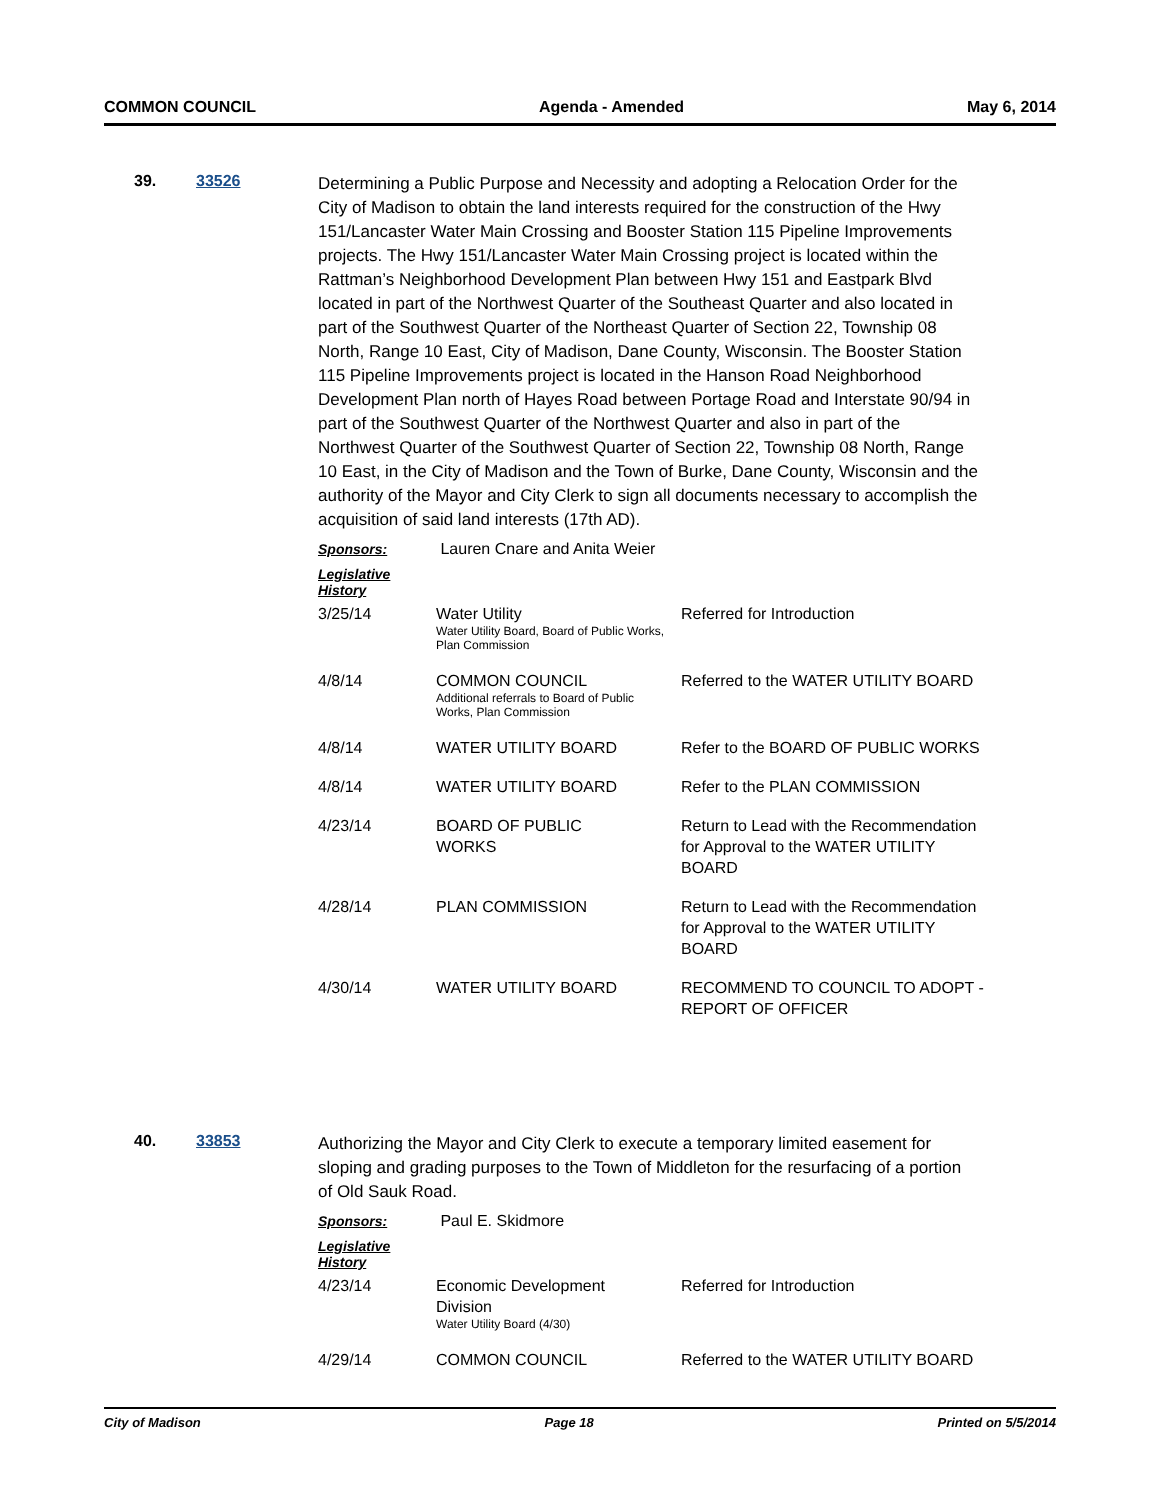COMMON COUNCIL Agenda - Amended May 6, 2014
39. 33526
Determining a Public Purpose and Necessity and adopting a Relocation Order for the City of Madison to obtain the land interests required for the construction of the Hwy 151/Lancaster Water Main Crossing and Booster Station 115 Pipeline Improvements projects. The Hwy 151/Lancaster Water Main Crossing project is located within the Rattman’s Neighborhood Development Plan between Hwy 151 and Eastpark Blvd located in part of the Northwest Quarter of the Southeast Quarter and also located in part of the Southwest Quarter of the Northeast Quarter of Section 22, Township 08 North, Range 10 East, City of Madison, Dane County, Wisconsin. The Booster Station 115 Pipeline Improvements project is located in the Hanson Road Neighborhood Development Plan north of Hayes Road between Portage Road and Interstate 90/94 in part of the Southwest Quarter of the Northwest Quarter and also in part of the Northwest Quarter of the Southwest Quarter of Section 22, Township 08 North, Range 10 East, in the City of Madison and the Town of Burke, Dane County, Wisconsin and the authority of the Mayor and City Clerk to sign all documents necessary to accomplish the acquisition of said land interests (17th AD).
Sponsors: Lauren Cnare and Anita Weier
Legislative History
| 3/25/14 | Water Utility Water Utility Board, Board of Public Works, Plan Commission | Referred for Introduction |
| 4/8/14 | COMMON COUNCIL Additional referrals to Board of Public Works, Plan Commission | Referred to the WATER UTILITY BOARD |
| 4/8/14 | WATER UTILITY BOARD | Refer to the BOARD OF PUBLIC WORKS |
| 4/8/14 | WATER UTILITY BOARD | Refer to the PLAN COMMISSION |
| 4/23/14 | BOARD OF PUBLIC WORKS | Return to Lead with the Recommendation for Approval to the WATER UTILITY BOARD |
| 4/28/14 | PLAN COMMISSION | Return to Lead with the Recommendation for Approval to the WATER UTILITY BOARD |
| 4/30/14 | WATER UTILITY BOARD | RECOMMEND TO COUNCIL TO ADOPT - REPORT OF OFFICER |
40. 33853
Authorizing the Mayor and City Clerk to execute a temporary limited easement for sloping and grading purposes to the Town of Middleton for the resurfacing of a portion of Old Sauk Road.
Sponsors: Paul E. Skidmore
Legislative History
| 4/23/14 | Economic Development Division Water Utility Board (4/30) | Referred for Introduction |
| 4/29/14 | COMMON COUNCIL | Referred to the WATER UTILITY BOARD |
City of Madison Page 18 Printed on 5/5/2014